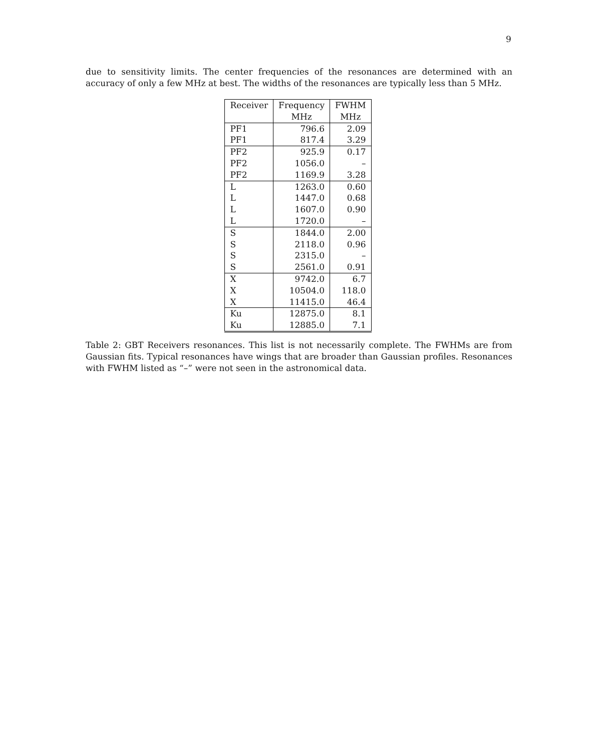9
due to sensitivity limits. The center frequencies of the resonances are determined with an accuracy of only a few MHz at best. The widths of the resonances are typically less than 5 MHz.
| Receiver | Frequency | FWHM |
| | MHz | MHz |
| PF1 | 796.6 | 2.09 |
| PF1 | 817.4 | 3.29 |
| PF2 | 925.9 | 0.17 |
| PF2 | 1056.0 | – |
| PF2 | 1169.9 | 3.28 |
| L | 1263.0 | 0.60 |
| L | 1447.0 | 0.68 |
| L | 1607.0 | 0.90 |
| L | 1720.0 | – |
| S | 1844.0 | 2.00 |
| S | 2118.0 | 0.96 |
| S | 2315.0 | – |
| S | 2561.0 | 0.91 |
| X | 9742.0 | 6.7 |
| X | 10504.0 | 118.0 |
| X | 11415.0 | 46.4 |
| Ku | 12875.0 | 8.1 |
| Ku | 12885.0 | 7.1 |
Table 2: GBT Receivers resonances. This list is not necessarily complete. The FWHMs are from Gaussian fits. Typical resonances have wings that are broader than Gaussian profiles. Resonances with FWHM listed as “–” were not seen in the astronomical data.